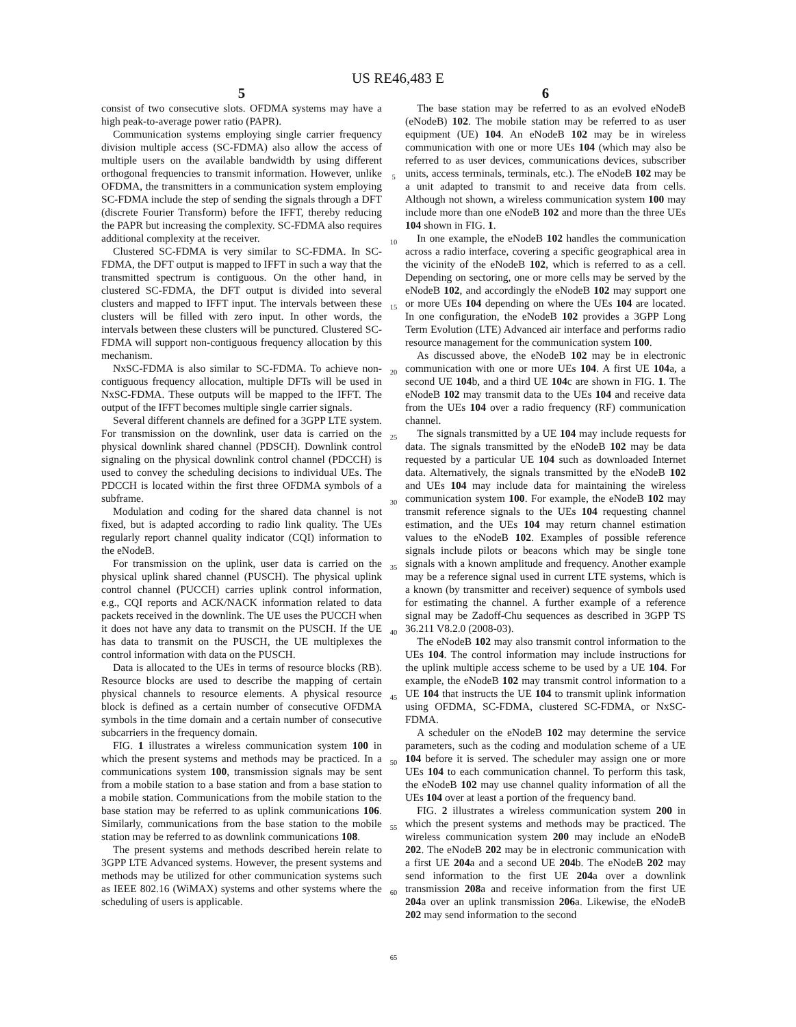US RE46,483 E
5
consist of two consecutive slots. OFDMA systems may have a high peak-to-average power ratio (PAPR).
Communication systems employing single carrier frequency division multiple access (SC-FDMA) also allow the access of multiple users on the available bandwidth by using different orthogonal frequencies to transmit information. However, unlike OFDMA, the transmitters in a communication system employing SC-FDMA include the step of sending the signals through a DFT (discrete Fourier Transform) before the IFFT, thereby reducing the PAPR but increasing the complexity. SC-FDMA also requires additional complexity at the receiver.
Clustered SC-FDMA is very similar to SC-FDMA. In SC-FDMA, the DFT output is mapped to IFFT in such a way that the transmitted spectrum is contiguous. On the other hand, in clustered SC-FDMA, the DFT output is divided into several clusters and mapped to IFFT input. The intervals between these clusters will be filled with zero input. In other words, the intervals between these clusters will be punctured. Clustered SC-FDMA will support non-contiguous frequency allocation by this mechanism.
NxSC-FDMA is also similar to SC-FDMA. To achieve non-contiguous frequency allocation, multiple DFTs will be used in NxSC-FDMA. These outputs will be mapped to the IFFT. The output of the IFFT becomes multiple single carrier signals.
Several different channels are defined for a 3GPP LTE system. For transmission on the downlink, user data is carried on the physical downlink shared channel (PDSCH). Downlink control signaling on the physical downlink control channel (PDCCH) is used to convey the scheduling decisions to individual UEs. The PDCCH is located within the first three OFDMA symbols of a subframe.
Modulation and coding for the shared data channel is not fixed, but is adapted according to radio link quality. The UEs regularly report channel quality indicator (CQI) information to the eNodeB.
For transmission on the uplink, user data is carried on the physical uplink shared channel (PUSCH). The physical uplink control channel (PUCCH) carries uplink control information, e.g., CQI reports and ACK/NACK information related to data packets received in the downlink. The UE uses the PUCCH when it does not have any data to transmit on the PUSCH. If the UE has data to transmit on the PUSCH, the UE multiplexes the control information with data on the PUSCH.
Data is allocated to the UEs in terms of resource blocks (RB). Resource blocks are used to describe the mapping of certain physical channels to resource elements. A physical resource block is defined as a certain number of consecutive OFDMA symbols in the time domain and a certain number of consecutive subcarriers in the frequency domain.
FIG. 1 illustrates a wireless communication system 100 in which the present systems and methods may be practiced. In a communications system 100, transmission signals may be sent from a mobile station to a base station and from a base station to a mobile station. Communications from the mobile station to the base station may be referred to as uplink communications 106. Similarly, communications from the base station to the mobile station may be referred to as downlink communications 108.
The present systems and methods described herein relate to 3GPP LTE Advanced systems. However, the present systems and methods may be utilized for other communication systems such as IEEE 802.16 (WiMAX) systems and other systems where the scheduling of users is applicable.
5
10
15
20
25
30
35
40
45
50
55
60
65
6
The base station may be referred to as an evolved eNodeB (eNodeB) 102. The mobile station may be referred to as user equipment (UE) 104. An eNodeB 102 may be in wireless communication with one or more UEs 104 (which may also be referred to as user devices, communications devices, subscriber units, access terminals, terminals, etc.). The eNodeB 102 may be a unit adapted to transmit to and receive data from cells. Although not shown, a wireless communication system 100 may include more than one eNodeB 102 and more than the three UEs 104 shown in FIG. 1.
In one example, the eNodeB 102 handles the communication across a radio interface, covering a specific geographical area in the vicinity of the eNodeB 102, which is referred to as a cell. Depending on sectoring, one or more cells may be served by the eNodeB 102, and accordingly the eNodeB 102 may support one or more UEs 104 depending on where the UEs 104 are located. In one configuration, the eNodeB 102 provides a 3GPP Long Term Evolution (LTE) Advanced air interface and performs radio resource management for the communication system 100.
As discussed above, the eNodeB 102 may be in electronic communication with one or more UEs 104. A first UE 104a, a second UE 104b, and a third UE 104c are shown in FIG. 1. The eNodeB 102 may transmit data to the UEs 104 and receive data from the UEs 104 over a radio frequency (RF) communication channel.
The signals transmitted by a UE 104 may include requests for data. The signals transmitted by the eNodeB 102 may be data requested by a particular UE 104 such as downloaded Internet data. Alternatively, the signals transmitted by the eNodeB 102 and UEs 104 may include data for maintaining the wireless communication system 100. For example, the eNodeB 102 may transmit reference signals to the UEs 104 requesting channel estimation, and the UEs 104 may return channel estimation values to the eNodeB 102. Examples of possible reference signals include pilots or beacons which may be single tone signals with a known amplitude and frequency. Another example may be a reference signal used in current LTE systems, which is a known (by transmitter and receiver) sequence of symbols used for estimating the channel. A further example of a reference signal may be Zadoff-Chu sequences as described in 3GPP TS 36.211 V8.2.0 (2008-03).
The eNodeB 102 may also transmit control information to the UEs 104. The control information may include instructions for the uplink multiple access scheme to be used by a UE 104. For example, the eNodeB 102 may transmit control information to a UE 104 that instructs the UE 104 to transmit uplink information using OFDMA, SC-FDMA, clustered SC-FDMA, or NxSC-FDMA.
A scheduler on the eNodeB 102 may determine the service parameters, such as the coding and modulation scheme of a UE 104 before it is served. The scheduler may assign one or more UEs 104 to each communication channel. To perform this task, the eNodeB 102 may use channel quality information of all the UEs 104 over at least a portion of the frequency band.
FIG. 2 illustrates a wireless communication system 200 in which the present systems and methods may be practiced. The wireless communication system 200 may include an eNodeB 202. The eNodeB 202 may be in electronic communication with a first UE 204a and a second UE 204b. The eNodeB 202 may send information to the first UE 204a over a downlink transmission 208a and receive information from the first UE 204a over an uplink transmission 206a. Likewise, the eNodeB 202 may send information to the second